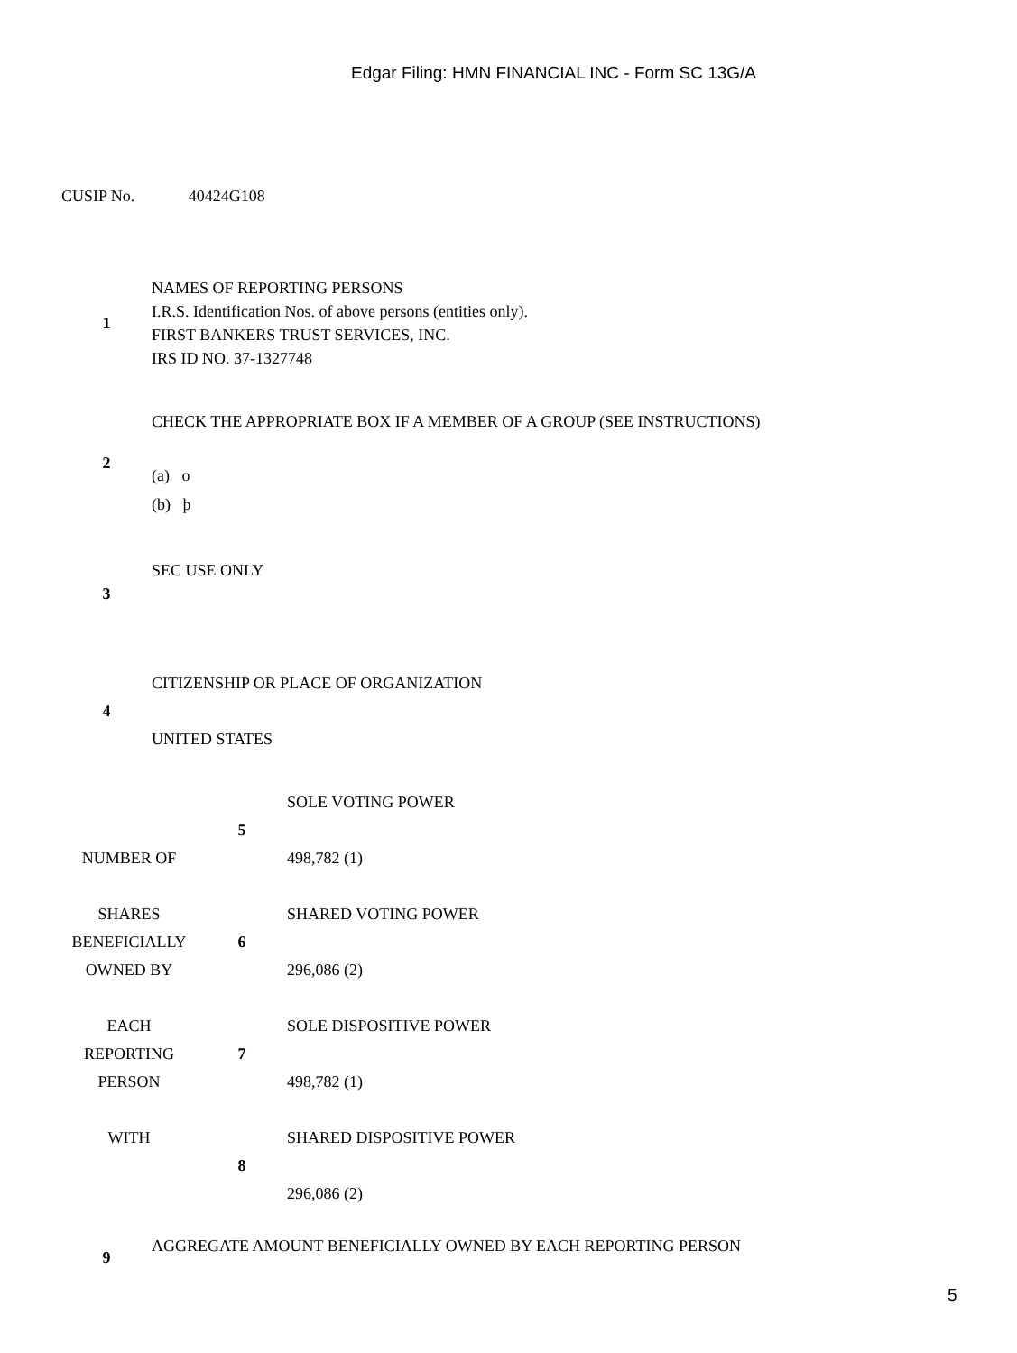Edgar Filing: HMN FINANCIAL INC - Form SC 13G/A
CUSIP No. 40424G108
| 1 | NAMES OF REPORTING PERSONS I.R.S. Identification Nos. of above persons (entities only). FIRST BANKERS TRUST SERVICES, INC. IRS ID NO. 37-1327748 |
| 2 | CHECK THE APPROPRIATE BOX IF A MEMBER OF A GROUP (SEE INSTRUCTIONS) (a) o (b) þ |
| 3 | SEC USE ONLY |
| 4 | CITIZENSHIP OR PLACE OF ORGANIZATION UNITED STATES |
| NUMBER OF SHARES BENEFICIALLY OWNED BY EACH REPORTING PERSON WITH | 5 | SOLE VOTING POWER 498,782 (1) |
| | 6 | SHARED VOTING POWER 296,086 (2) |
| | 7 | SOLE DISPOSITIVE POWER 498,782 (1) |
| | 8 | SHARED DISPOSITIVE POWER 296,086 (2) |
| 9 | AGGREGATE AMOUNT BENEFICIALLY OWNED BY EACH REPORTING PERSON |
5